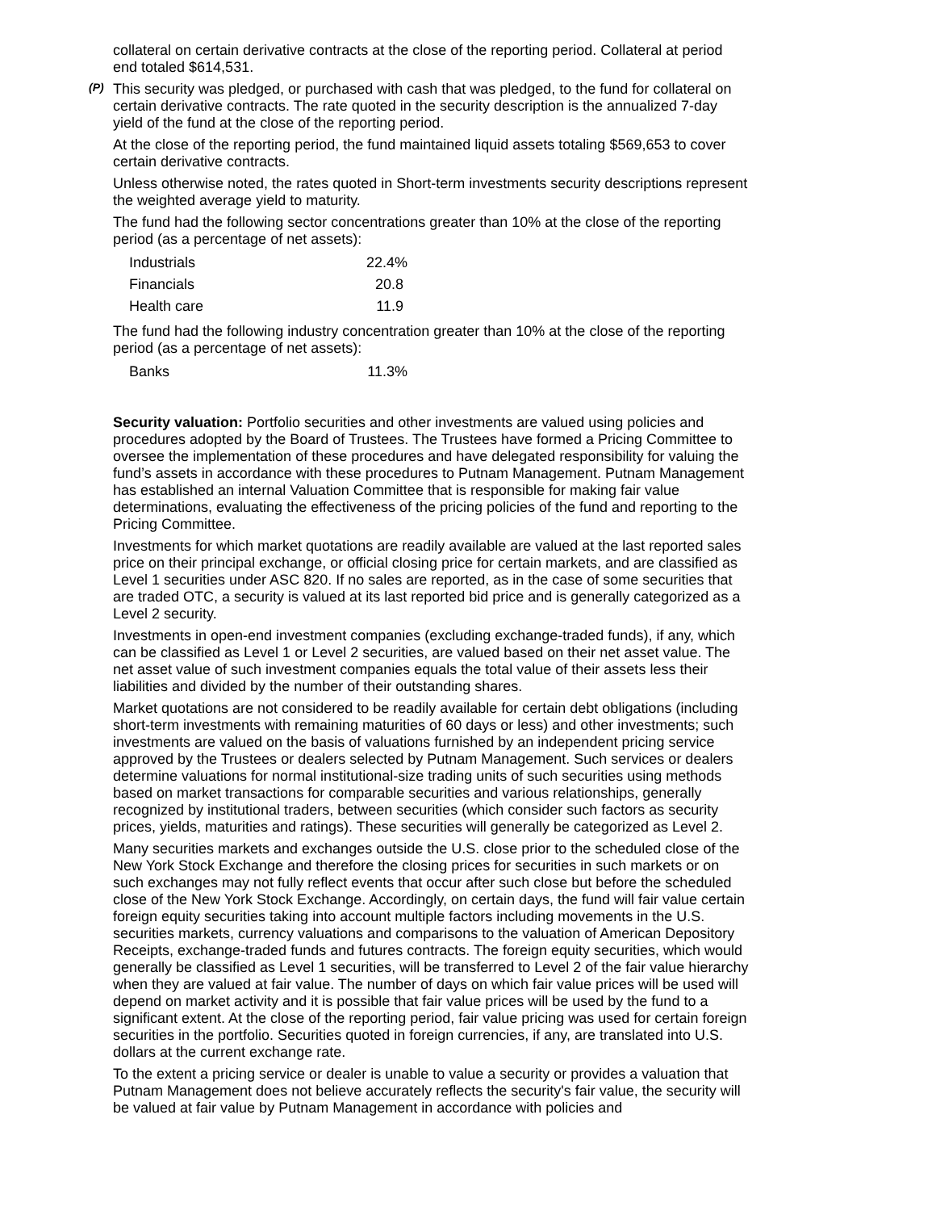collateral on certain derivative contracts at the close of the reporting period. Collateral at period end totaled $614,531.
(P) This security was pledged, or purchased with cash that was pledged, to the fund for collateral on certain derivative contracts. The rate quoted in the security description is the annualized 7-day yield of the fund at the close of the reporting period.
At the close of the reporting period, the fund maintained liquid assets totaling $569,653 to cover certain derivative contracts.
Unless otherwise noted, the rates quoted in Short-term investments security descriptions represent the weighted average yield to maturity.
The fund had the following sector concentrations greater than 10% at the close of the reporting period (as a percentage of net assets):
| Industrials | 22.4% |
| Financials | 20.8 |
| Health care | 11.9 |
The fund had the following industry concentration greater than 10% at the close of the reporting period (as a percentage of net assets):
| Banks | 11.3% |
Security valuation: Portfolio securities and other investments are valued using policies and procedures adopted by the Board of Trustees. The Trustees have formed a Pricing Committee to oversee the implementation of these procedures and have delegated responsibility for valuing the fund’s assets in accordance with these procedures to Putnam Management. Putnam Management has established an internal Valuation Committee that is responsible for making fair value determinations, evaluating the effectiveness of the pricing policies of the fund and reporting to the Pricing Committee.
Investments for which market quotations are readily available are valued at the last reported sales price on their principal exchange, or official closing price for certain markets, and are classified as Level 1 securities under ASC 820. If no sales are reported, as in the case of some securities that are traded OTC, a security is valued at its last reported bid price and is generally categorized as a Level 2 security.
Investments in open-end investment companies (excluding exchange-traded funds), if any, which can be classified as Level 1 or Level 2 securities, are valued based on their net asset value. The net asset value of such investment companies equals the total value of their assets less their liabilities and divided by the number of their outstanding shares.
Market quotations are not considered to be readily available for certain debt obligations (including short-term investments with remaining maturities of 60 days or less) and other investments; such investments are valued on the basis of valuations furnished by an independent pricing service approved by the Trustees or dealers selected by Putnam Management. Such services or dealers determine valuations for normal institutional-size trading units of such securities using methods based on market transactions for comparable securities and various relationships, generally recognized by institutional traders, between securities (which consider such factors as security prices, yields, maturities and ratings). These securities will generally be categorized as Level 2.
Many securities markets and exchanges outside the U.S. close prior to the scheduled close of the New York Stock Exchange and therefore the closing prices for securities in such markets or on such exchanges may not fully reflect events that occur after such close but before the scheduled close of the New York Stock Exchange. Accordingly, on certain days, the fund will fair value certain foreign equity securities taking into account multiple factors including movements in the U.S. securities markets, currency valuations and comparisons to the valuation of American Depository Receipts, exchange-traded funds and futures contracts. The foreign equity securities, which would generally be classified as Level 1 securities, will be transferred to Level 2 of the fair value hierarchy when they are valued at fair value. The number of days on which fair value prices will be used will depend on market activity and it is possible that fair value prices will be used by the fund to a significant extent. At the close of the reporting period, fair value pricing was used for certain foreign securities in the portfolio. Securities quoted in foreign currencies, if any, are translated into U.S. dollars at the current exchange rate.
To the extent a pricing service or dealer is unable to value a security or provides a valuation that Putnam Management does not believe accurately reflects the security's fair value, the security will be valued at fair value by Putnam Management in accordance with policies and